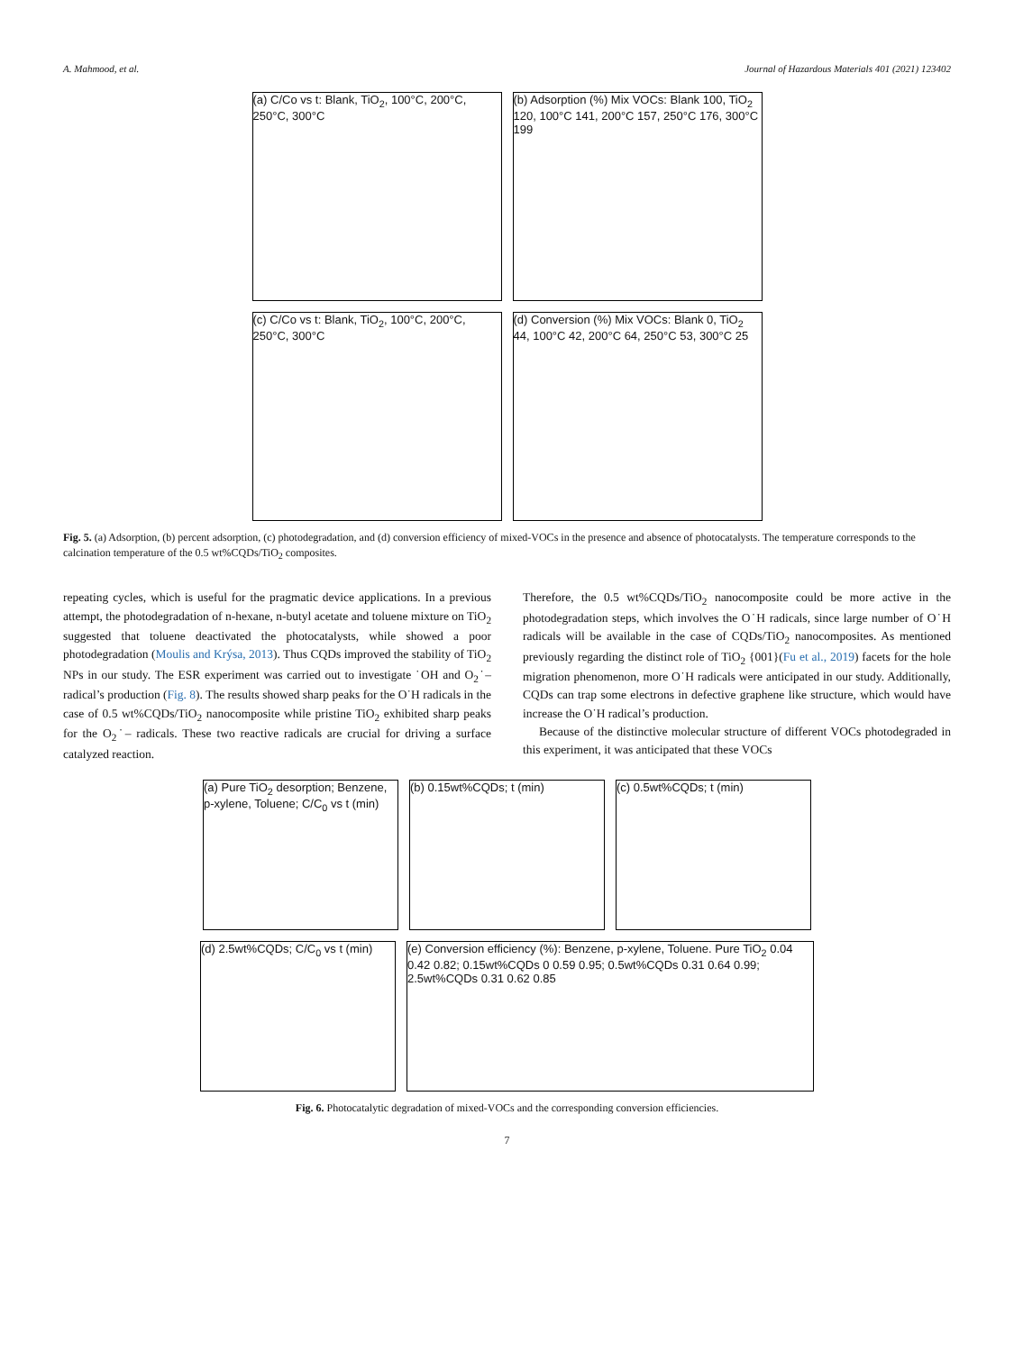A. Mahmood, et al. Journal of Hazardous Materials 401 (2021) 123402
(a) C/Co vs t: Blank, TiO<sub>2</sub>, 100°C, 200°C, 250°C, 300°C
(b) Adsorption (%) Mix VOCs: Blank 100, TiO<sub>2</sub> 120, 100°C 141, 200°C 157, 250°C 176, 300°C 199
(c) C/Co vs t: Blank, TiO<sub>2</sub>, 100°C, 200°C, 250°C, 300°C
(d) Conversion (%) Mix VOCs: Blank 0, TiO<sub>2</sub> 44, 100°C 42, 200°C 64, 250°C 53, 300°C 25
Fig. 5. (a) Adsorption, (b) percent adsorption, (c) photodegradation, and (d) conversion efficiency of mixed-VOCs in the presence and absence of photocatalysts. The temperature corresponds to the calcination temperature of the 0.5 wt%CQDs/TiO<sub>2</sub> composites.
repeating cycles, which is useful for the pragmatic device applications. In a previous attempt, the photodegradation of n-hexane, n-butyl acetate and toluene mixture on TiO<sub>2</sub> suggested that toluene deactivated the photocatalysts, while showed a poor photodegradation (Moulis and Krýsa, 2013). Thus CQDs improved the stability of TiO<sub>2</sub> NPs in our study. The ESR experiment was carried out to investigate ˙OH and O<sub>2</sub>˙– radical’s production (Fig. 8). The results showed sharp peaks for the O˙H radicals in the case of 0.5 wt%CQDs/TiO<sub>2</sub> nanocomposite while pristine TiO<sub>2</sub> exhibited sharp peaks for the O<sub>2</sub>˙– radicals. These two reactive radicals are crucial for driving a surface catalyzed reaction.
Therefore, the 0.5 wt%CQDs/TiO<sub>2</sub> nanocomposite could be more active in the photodegradation steps, which involves the O˙H radicals, since large number of O˙H radicals will be available in the case of CQDs/TiO<sub>2</sub> nanocomposites. As mentioned previously regarding the distinct role of TiO<sub>2</sub> {001}(Fu et al., 2019) facets for the hole migration phenomenon, more O˙H radicals were anticipated in our study. Additionally, CQDs can trap some electrons in defective graphene like structure, which would have increase the O˙H radical’s production.
Because of the distinctive molecular structure of different VOCs photodegraded in this experiment, it was anticipated that these VOCs
(a) Pure TiO<sub>2</sub> desorption; Benzene, p-xylene, Toluene; C/C<sub>0</sub> vs t (min)
(b) 0.15wt%CQDs; t (min)
(c) 0.5wt%CQDs; t (min)
(d) 2.5wt%CQDs; C/C<sub>0</sub> vs t (min)
(e) Conversion efficiency (%): Benzene, p-xylene, Toluene. Pure TiO<sub>2</sub> 0.04 0.42 0.82; 0.15wt%CQDs 0 0.59 0.95; 0.5wt%CQDs 0.31 0.64 0.99; 2.5wt%CQDs 0.31 0.62 0.85
Fig. 6. Photocatalytic degradation of mixed-VOCs and the corresponding conversion efficiencies.
7